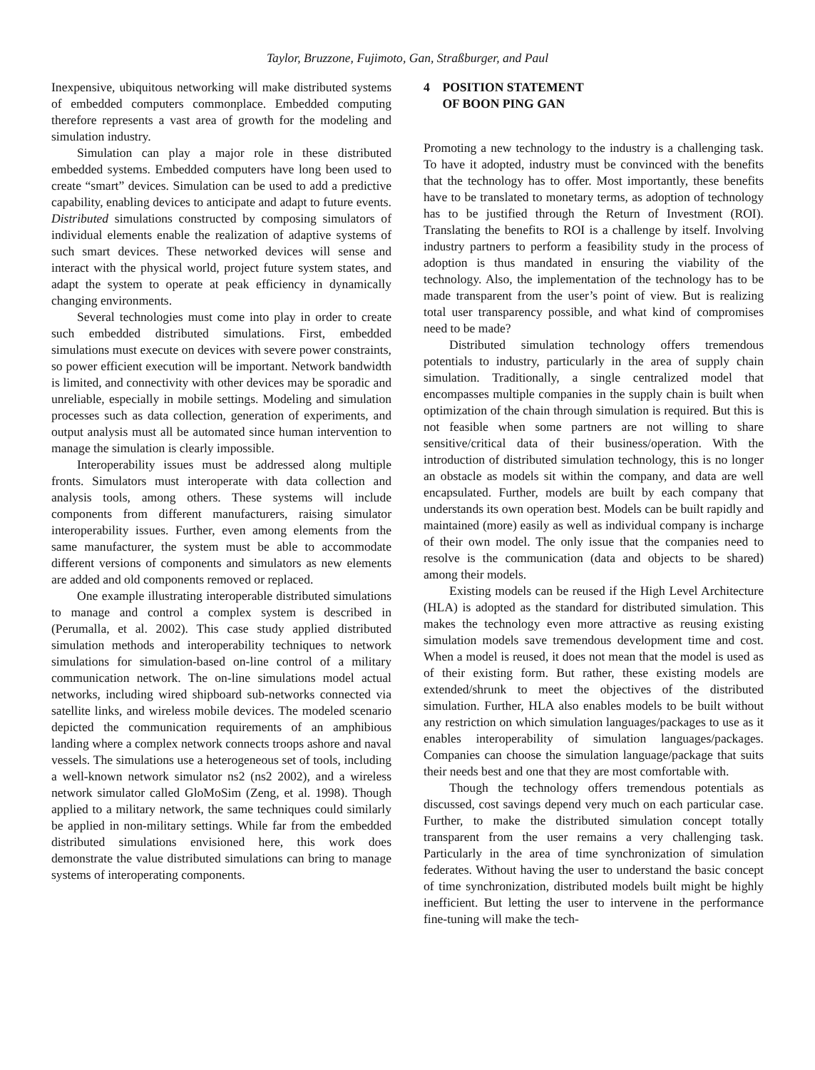Taylor, Bruzzone, Fujimoto, Gan, Straßburger, and Paul
Inexpensive, ubiquitous networking will make distributed systems of embedded computers commonplace. Embedded computing therefore represents a vast area of growth for the modeling and simulation industry.
Simulation can play a major role in these distributed embedded systems. Embedded computers have long been used to create “smart” devices. Simulation can be used to add a predictive capability, enabling devices to anticipate and adapt to future events. Distributed simulations constructed by composing simulators of individual elements enable the realization of adaptive systems of such smart devices. These networked devices will sense and interact with the physical world, project future system states, and adapt the system to operate at peak efficiency in dynamically changing environments.
Several technologies must come into play in order to create such embedded distributed simulations. First, embedded simulations must execute on devices with severe power constraints, so power efficient execution will be important. Network bandwidth is limited, and connectivity with other devices may be sporadic and unreliable, especially in mobile settings. Modeling and simulation processes such as data collection, generation of experiments, and output analysis must all be automated since human intervention to manage the simulation is clearly impossible.
Interoperability issues must be addressed along multiple fronts. Simulators must interoperate with data collection and analysis tools, among others. These systems will include components from different manufacturers, raising simulator interoperability issues. Further, even among elements from the same manufacturer, the system must be able to accommodate different versions of components and simulators as new elements are added and old components removed or replaced.
One example illustrating interoperable distributed simulations to manage and control a complex system is described in (Perumalla, et al. 2002). This case study applied distributed simulation methods and interoperability techniques to network simulations for simulation-based on-line control of a military communication network. The on-line simulations model actual networks, including wired shipboard sub-networks connected via satellite links, and wireless mobile devices. The modeled scenario depicted the communication requirements of an amphibious landing where a complex network connects troops ashore and naval vessels. The simulations use a heterogeneous set of tools, including a well-known network simulator ns2 (ns2 2002), and a wireless network simulator called GloMoSim (Zeng, et al. 1998). Though applied to a military network, the same techniques could similarly be applied in non-military settings. While far from the embedded distributed simulations envisioned here, this work does demonstrate the value distributed simulations can bring to manage systems of interoperating components.
4 POSITION STATEMENT
OF BOON PING GAN
Promoting a new technology to the industry is a challenging task. To have it adopted, industry must be convinced with the benefits that the technology has to offer. Most importantly, these benefits have to be translated to monetary terms, as adoption of technology has to be justified through the Return of Investment (ROI). Translating the benefits to ROI is a challenge by itself. Involving industry partners to perform a feasibility study in the process of adoption is thus mandated in ensuring the viability of the technology. Also, the implementation of the technology has to be made transparent from the user’s point of view. But is realizing total user transparency possible, and what kind of compromises need to be made?
Distributed simulation technology offers tremendous potentials to industry, particularly in the area of supply chain simulation. Traditionally, a single centralized model that encompasses multiple companies in the supply chain is built when optimization of the chain through simulation is required. But this is not feasible when some partners are not willing to share sensitive/critical data of their business/operation. With the introduction of distributed simulation technology, this is no longer an obstacle as models sit within the company, and data are well encapsulated. Further, models are built by each company that understands its own operation best. Models can be built rapidly and maintained (more) easily as well as individual company is incharge of their own model. The only issue that the companies need to resolve is the communication (data and objects to be shared) among their models.
Existing models can be reused if the High Level Architecture (HLA) is adopted as the standard for distributed simulation. This makes the technology even more attractive as reusing existing simulation models save tremendous development time and cost. When a model is reused, it does not mean that the model is used as of their existing form. But rather, these existing models are extended/shrunk to meet the objectives of the distributed simulation. Further, HLA also enables models to be built without any restriction on which simulation languages/packages to use as it enables interoperability of simulation languages/packages. Companies can choose the simulation language/package that suits their needs best and one that they are most comfortable with.
Though the technology offers tremendous potentials as discussed, cost savings depend very much on each particular case. Further, to make the distributed simulation concept totally transparent from the user remains a very challenging task. Particularly in the area of time synchronization of simulation federates. Without having the user to understand the basic concept of time synchronization, distributed models built might be highly inefficient. But letting the user to intervene in the performance fine-tuning will make the tech-